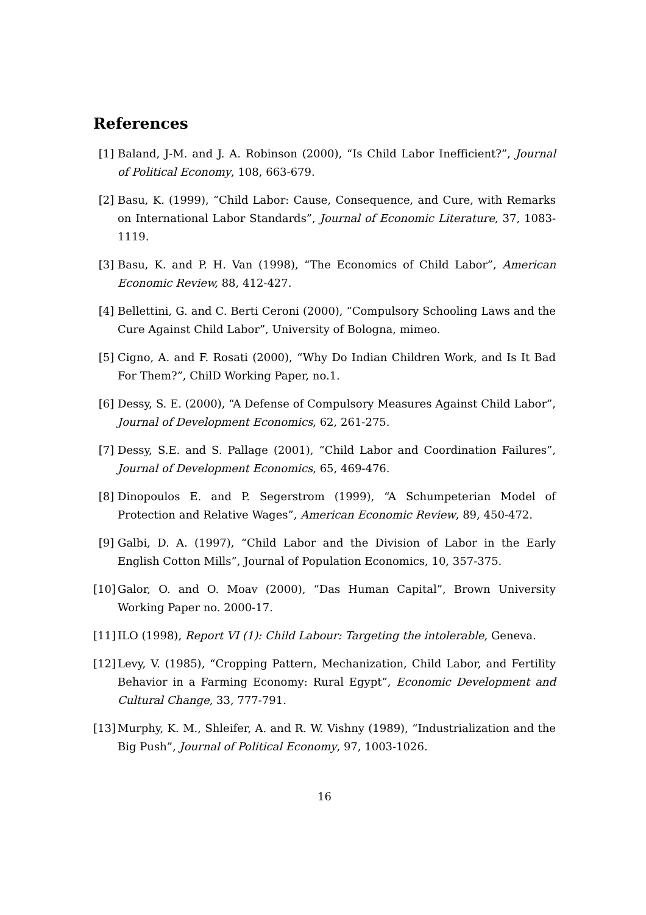References
[1] Baland, J-M. and J. A. Robinson (2000), “Is Child Labor Inefficient?”, Journal of Political Economy, 108, 663-679.
[2] Basu, K. (1999), “Child Labor: Cause, Consequence, and Cure, with Remarks on International Labor Standards”, Journal of Economic Literature, 37, 1083-1119.
[3] Basu, K. and P. H. Van (1998), “The Economics of Child Labor”, American Economic Review, 88, 412-427.
[4] Bellettini, G. and C. Berti Ceroni (2000), “Compulsory Schooling Laws and the Cure Against Child Labor”, University of Bologna, mimeo.
[5] Cigno, A. and F. Rosati (2000), “Why Do Indian Children Work, and Is It Bad For Them?”, ChilD Working Paper, no.1.
[6] Dessy, S. E. (2000), “A Defense of Compulsory Measures Against Child Labor”, Journal of Development Economics, 62, 261-275.
[7] Dessy, S.E. and S. Pallage (2001), “Child Labor and Coordination Failures”, Journal of Development Economics, 65, 469-476.
[8] Dinopoulos E. and P. Segerstrom (1999), “A Schumpeterian Model of Protection and Relative Wages”, American Economic Review, 89, 450-472.
[9] Galbi, D. A. (1997), “Child Labor and the Division of Labor in the Early English Cotton Mills”, Journal of Population Economics, 10, 357-375.
[10] Galor, O. and O. Moav (2000), “Das Human Capital”, Brown University Working Paper no. 2000-17.
[11] ILO (1998), Report VI (1): Child Labour: Targeting the intolerable, Geneva.
[12] Levy, V. (1985), “Cropping Pattern, Mechanization, Child Labor, and Fertility Behavior in a Farming Economy: Rural Egypt”, Economic Development and Cultural Change, 33, 777-791.
[13] Murphy, K. M., Shleifer, A. and R. W. Vishny (1989), “Industrialization and the Big Push”, Journal of Political Economy, 97, 1003-1026.
16